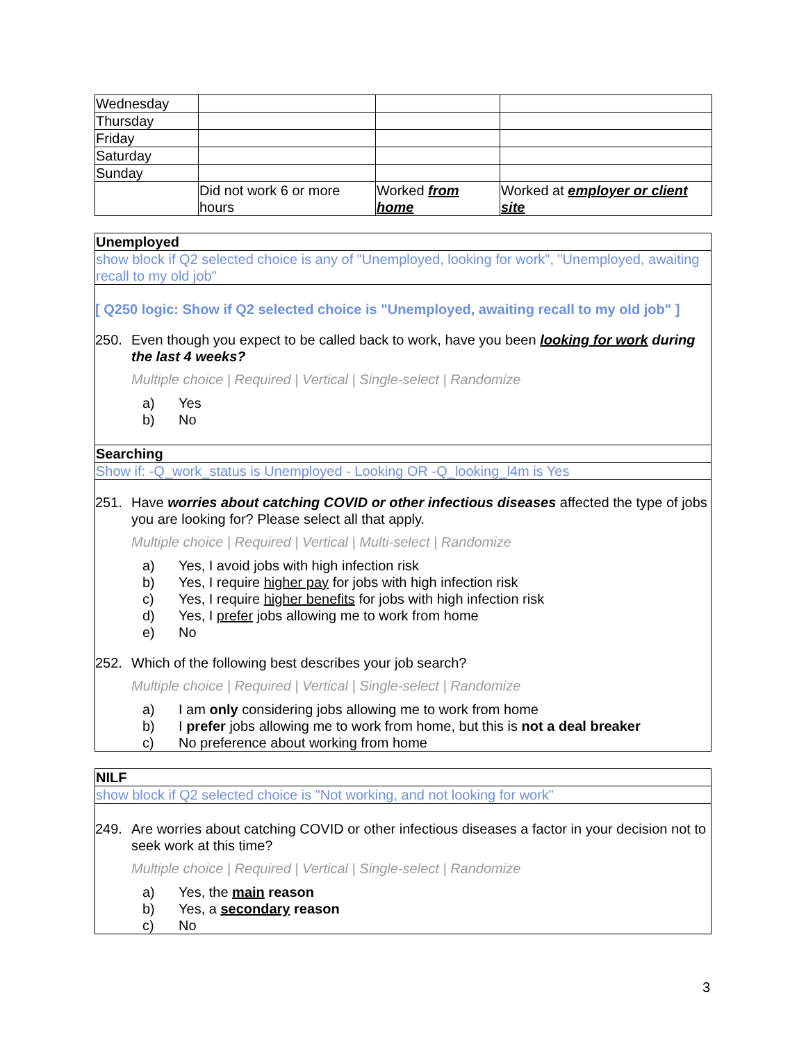| Wednesday | | | |
| Thursday | | | |
| Friday | | | |
| Saturday | | | |
| Sunday | | | |
| | Did not work 6 or more hours | Worked from home | Worked at employer or client site |
Unemployed
show block if Q2 selected choice is any of "Unemployed, looking for work", "Unemployed, awaiting recall to my old job"
[ Q250 logic: Show if Q2 selected choice is "Unemployed, awaiting recall to my old job" ]
250. Even though you expect to be called back to work, have you been looking for work during the last 4 weeks?
Multiple choice | Required | Vertical | Single-select | Randomize
a) Yes
b) No
Searching
Show if: -Q_work_status is Unemployed - Looking OR -Q_looking_l4m is Yes
251. Have worries about catching COVID or other infectious diseases affected the type of jobs you are looking for? Please select all that apply.
Multiple choice | Required | Vertical | Multi-select | Randomize
a) Yes, I avoid jobs with high infection risk
b) Yes, I require higher pay for jobs with high infection risk
c) Yes, I require higher benefits for jobs with high infection risk
d) Yes, I prefer jobs allowing me to work from home
e) No
252. Which of the following best describes your job search?
Multiple choice | Required | Vertical | Single-select | Randomize
a) I am only considering jobs allowing me to work from home
b) I prefer jobs allowing me to work from home, but this is not a deal breaker
c) No preference about working from home
NILF
show block if Q2 selected choice is "Not working, and not looking for work"
249. Are worries about catching COVID or other infectious diseases a factor in your decision not to seek work at this time?
Multiple choice | Required | Vertical | Single-select | Randomize
a) Yes, the main reason
b) Yes, a secondary reason
c) No
3